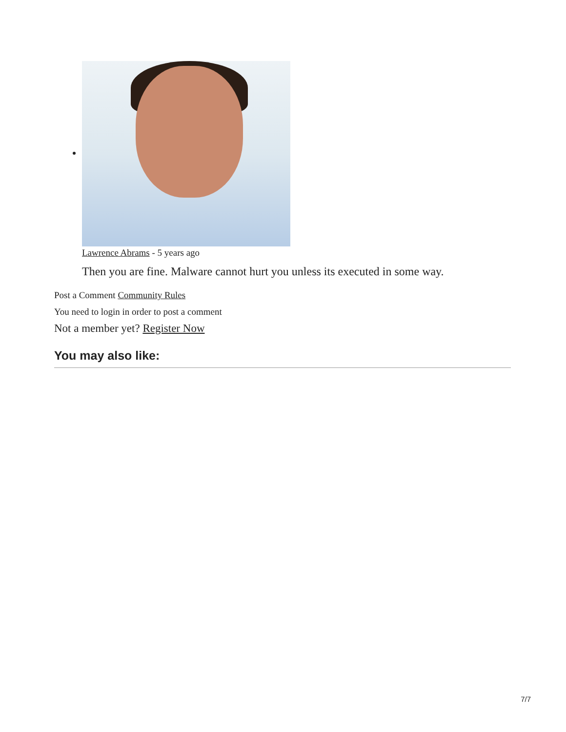Lawrence Abrams - 5 years ago
Then you are fine. Malware cannot hurt you unless its executed in some way.
Post a Comment Community Rules
You need to login in order to post a comment
Not a member yet? Register Now
You may also like:
7/7